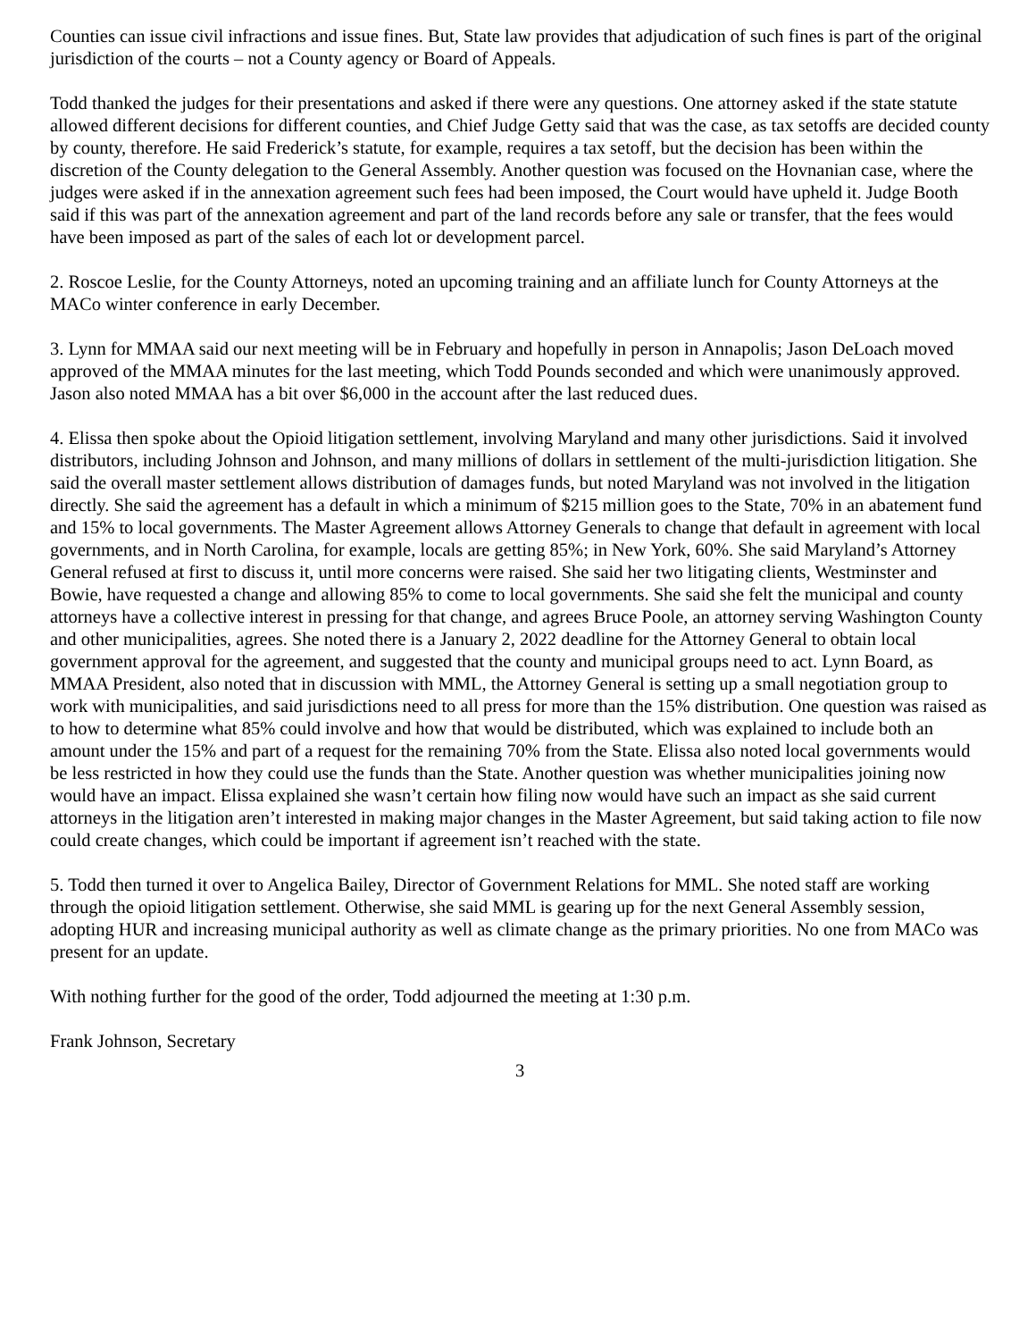Counties can issue civil infractions and issue fines. But, State law provides that adjudication of such fines is part of the original jurisdiction of the courts – not a County agency or Board of Appeals.
Todd thanked the judges for their presentations and asked if there were any questions. One attorney asked if the state statute allowed different decisions for different counties, and Chief Judge Getty said that was the case, as tax setoffs are decided county by county, therefore. He said Frederick’s statute, for example, requires a tax setoff, but the decision has been within the discretion of the County delegation to the General Assembly. Another question was focused on the Hovnanian case, where the judges were asked if in the annexation agreement such fees had been imposed, the Court would have upheld it. Judge Booth said if this was part of the annexation agreement and part of the land records before any sale or transfer, that the fees would have been imposed as part of the sales of each lot or development parcel.
2. Roscoe Leslie, for the County Attorneys, noted an upcoming training and an affiliate lunch for County Attorneys at the MACo winter conference in early December.
3. Lynn for MMAA said our next meeting will be in February and hopefully in person in Annapolis; Jason DeLoach moved approved of the MMAA minutes for the last meeting, which Todd Pounds seconded and which were unanimously approved. Jason also noted MMAA has a bit over $6,000 in the account after the last reduced dues.
4. Elissa then spoke about the Opioid litigation settlement, involving Maryland and many other jurisdictions. Said it involved distributors, including Johnson and Johnson, and many millions of dollars in settlement of the multi-jurisdiction litigation. She said the overall master settlement allows distribution of damages funds, but noted Maryland was not involved in the litigation directly. She said the agreement has a default in which a minimum of $215 million goes to the State, 70% in an abatement fund and 15% to local governments. The Master Agreement allows Attorney Generals to change that default in agreement with local governments, and in North Carolina, for example, locals are getting 85%; in New York, 60%. She said Maryland’s Attorney General refused at first to discuss it, until more concerns were raised. She said her two litigating clients, Westminster and Bowie, have requested a change and allowing 85% to come to local governments. She said she felt the municipal and county attorneys have a collective interest in pressing for that change, and agrees Bruce Poole, an attorney serving Washington County and other municipalities, agrees. She noted there is a January 2, 2022 deadline for the Attorney General to obtain local government approval for the agreement, and suggested that the county and municipal groups need to act. Lynn Board, as MMAA President, also noted that in discussion with MML, the Attorney General is setting up a small negotiation group to work with municipalities, and said jurisdictions need to all press for more than the 15% distribution. One question was raised as to how to determine what 85% could involve and how that would be distributed, which was explained to include both an amount under the 15% and part of a request for the remaining 70% from the State. Elissa also noted local governments would be less restricted in how they could use the funds than the State. Another question was whether municipalities joining now would have an impact. Elissa explained she wasn’t certain how filing now would have such an impact as she said current attorneys in the litigation aren’t interested in making major changes in the Master Agreement, but said taking action to file now could create changes, which could be important if agreement isn’t reached with the state.
5. Todd then turned it over to Angelica Bailey, Director of Government Relations for MML. She noted staff are working through the opioid litigation settlement. Otherwise, she said MML is gearing up for the next General Assembly session, adopting HUR and increasing municipal authority as well as climate change as the primary priorities. No one from MACo was present for an update.
With nothing further for the good of the order, Todd adjourned the meeting at 1:30 p.m.
Frank Johnson, Secretary
3